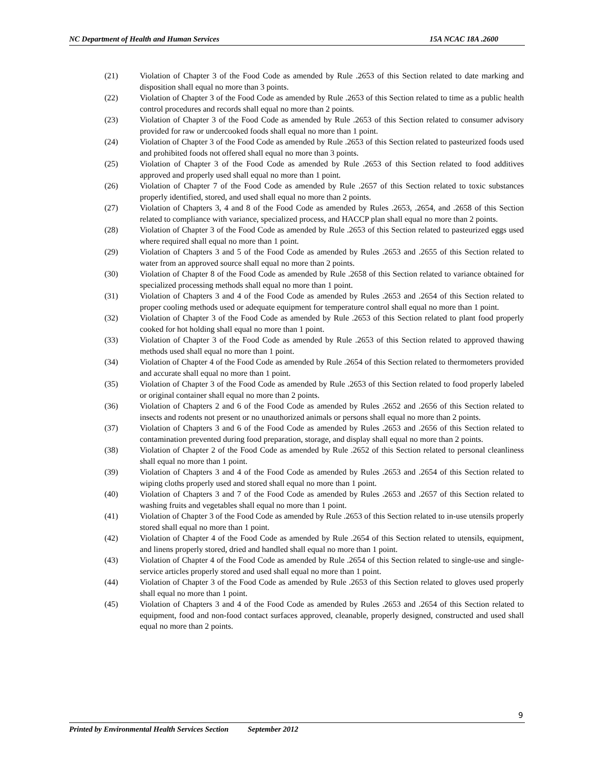NC Department of Health and Human Services 15A NCAC 18A .2600
(21) Violation of Chapter 3 of the Food Code as amended by Rule .2653 of this Section related to date marking and disposition shall equal no more than 3 points.
(22) Violation of Chapter 3 of the Food Code as amended by Rule .2653 of this Section related to time as a public health control procedures and records shall equal no more than 2 points.
(23) Violation of Chapter 3 of the Food Code as amended by Rule .2653 of this Section related to consumer advisory provided for raw or undercooked foods shall equal no more than 1 point.
(24) Violation of Chapter 3 of the Food Code as amended by Rule .2653 of this Section related to pasteurized foods used and prohibited foods not offered shall equal no more than 3 points.
(25) Violation of Chapter 3 of the Food Code as amended by Rule .2653 of this Section related to food additives approved and properly used shall equal no more than 1 point.
(26) Violation of Chapter 7 of the Food Code as amended by Rule .2657 of this Section related to toxic substances properly identified, stored, and used shall equal no more than 2 points.
(27) Violation of Chapters 3, 4 and 8 of the Food Code as amended by Rules .2653, .2654, and .2658 of this Section related to compliance with variance, specialized process, and HACCP plan shall equal no more than 2 points.
(28) Violation of Chapter 3 of the Food Code as amended by Rule .2653 of this Section related to pasteurized eggs used where required shall equal no more than 1 point.
(29) Violation of Chapters 3 and 5 of the Food Code as amended by Rules .2653 and .2655 of this Section related to water from an approved source shall equal no more than 2 points.
(30) Violation of Chapter 8 of the Food Code as amended by Rule .2658 of this Section related to variance obtained for specialized processing methods shall equal no more than 1 point.
(31) Violation of Chapters 3 and 4 of the Food Code as amended by Rules .2653 and .2654 of this Section related to proper cooling methods used or adequate equipment for temperature control shall equal no more than 1 point.
(32) Violation of Chapter 3 of the Food Code as amended by Rule .2653 of this Section related to plant food properly cooked for hot holding shall equal no more than 1 point.
(33) Violation of Chapter 3 of the Food Code as amended by Rule .2653 of this Section related to approved thawing methods used shall equal no more than 1 point.
(34) Violation of Chapter 4 of the Food Code as amended by Rule .2654 of this Section related to thermometers provided and accurate shall equal no more than 1 point.
(35) Violation of Chapter 3 of the Food Code as amended by Rule .2653 of this Section related to food properly labeled or original container shall equal no more than 2 points.
(36) Violation of Chapters 2 and 6 of the Food Code as amended by Rules .2652 and .2656 of this Section related to insects and rodents not present or no unauthorized animals or persons shall equal no more than 2 points.
(37) Violation of Chapters 3 and 6 of the Food Code as amended by Rules .2653 and .2656 of this Section related to contamination prevented during food preparation, storage, and display shall equal no more than 2 points.
(38) Violation of Chapter 2 of the Food Code as amended by Rule .2652 of this Section related to personal cleanliness shall equal no more than 1 point.
(39) Violation of Chapters 3 and 4 of the Food Code as amended by Rules .2653 and .2654 of this Section related to wiping cloths properly used and stored shall equal no more than 1 point.
(40) Violation of Chapters 3 and 7 of the Food Code as amended by Rules .2653 and .2657 of this Section related to washing fruits and vegetables shall equal no more than 1 point.
(41) Violation of Chapter 3 of the Food Code as amended by Rule .2653 of this Section related to in-use utensils properly stored shall equal no more than 1 point.
(42) Violation of Chapter 4 of the Food Code as amended by Rule .2654 of this Section related to utensils, equipment, and linens properly stored, dried and handled shall equal no more than 1 point.
(43) Violation of Chapter 4 of the Food Code as amended by Rule .2654 of this Section related to single-use and single-service articles properly stored and used shall equal no more than 1 point.
(44) Violation of Chapter 3 of the Food Code as amended by Rule .2653 of this Section related to gloves used properly shall equal no more than 1 point.
(45) Violation of Chapters 3 and 4 of the Food Code as amended by Rules .2653 and .2654 of this Section related to equipment, food and non-food contact surfaces approved, cleanable, properly designed, constructed and used shall equal no more than 2 points.
9
Printed by Environmental Health Services Section September 2012